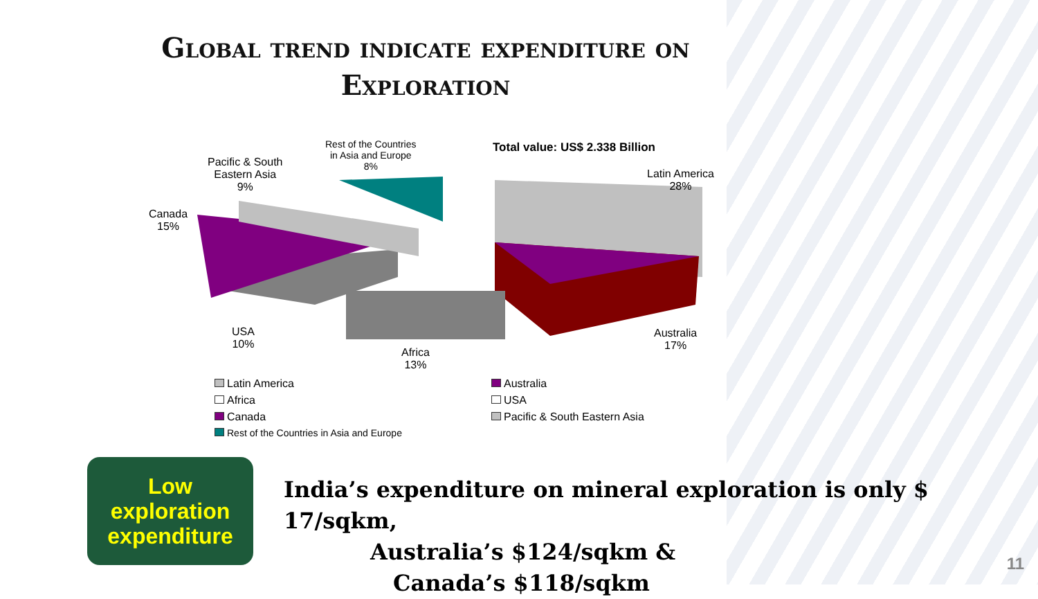Global trend indicate expenditure on
Exploration
Rest of the Countries
in Asia and Europe
8%
Pacific & South
Eastern Asia
9%
Canada
15%
USA
10%
Africa
13%
Australia
17%
Latin America
28%
Total value: US$ 2.338 Billion
Latin America
Australia
Africa
USA
Canada
Pacific & South Eastern Asia
Rest of the Countries in Asia and Europe
Low
exploration
expenditure
India’s expenditure on mineral exploration is only $ 17/sqkm,
Australia’s $124/sqkm &
Canada’s $118/sqkm
11